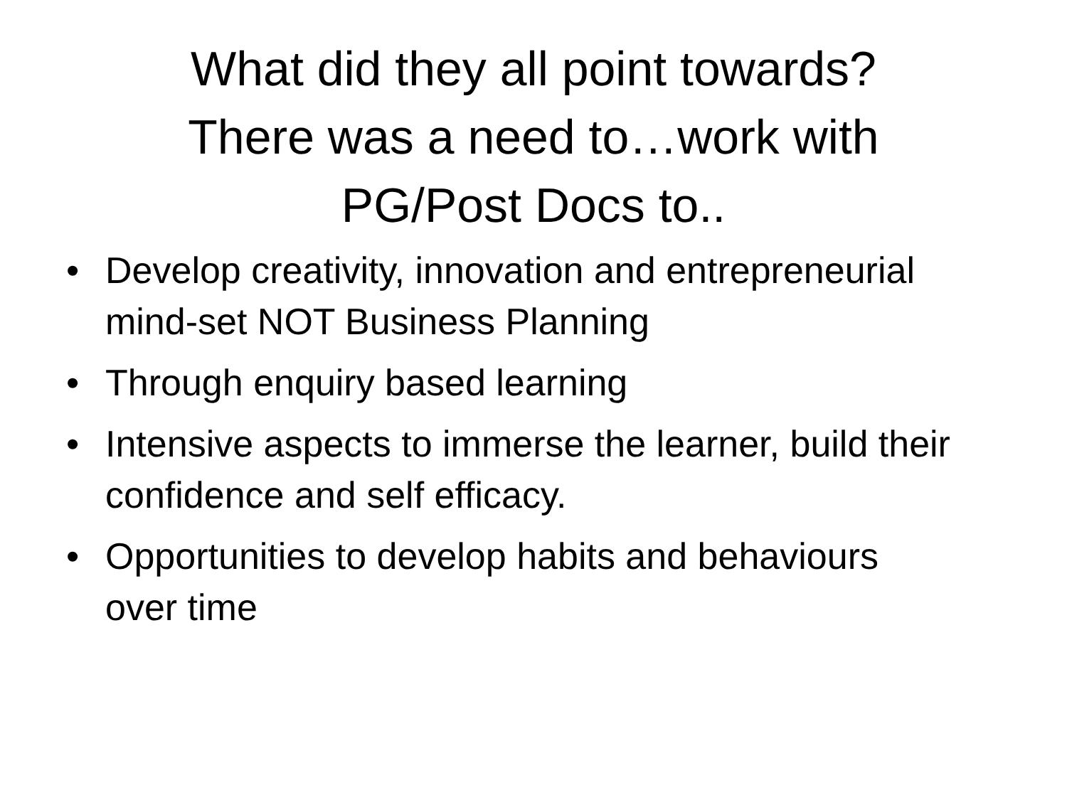What did they all point towards?
There was a need to…work with
PG/Post Docs to..
• Develop creativity, innovation and entrepreneurial mind-set NOT Business Planning
• Through enquiry based learning
• Intensive aspects to immerse the learner, build their confidence and self efficacy.
• Opportunities to develop habits and behaviours over time